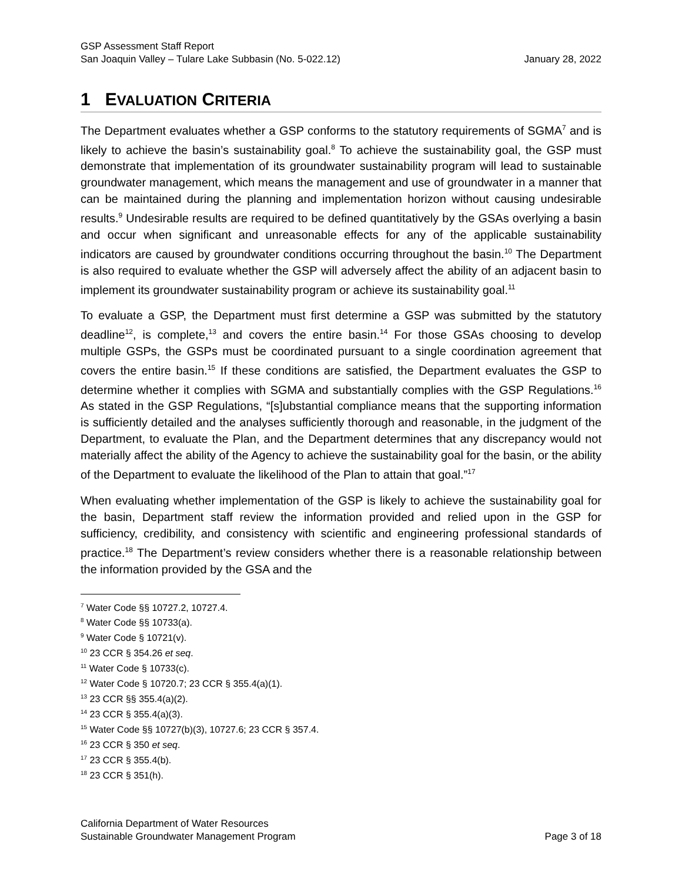GSP Assessment Staff Report
San Joaquin Valley – Tulare Lake Subbasin (No. 5-022.12) January 28, 2022
1 EVALUATION CRITERIA
The Department evaluates whether a GSP conforms to the statutory requirements of SGMA<sup>7</sup> and is likely to achieve the basin’s sustainability goal.<sup>8</sup> To achieve the sustainability goal, the GSP must demonstrate that implementation of its groundwater sustainability program will lead to sustainable groundwater management, which means the management and use of groundwater in a manner that can be maintained during the planning and implementation horizon without causing undesirable results.<sup>9</sup> Undesirable results are required to be defined quantitatively by the GSAs overlying a basin and occur when significant and unreasonable effects for any of the applicable sustainability indicators are caused by groundwater conditions occurring throughout the basin.<sup>10</sup> The Department is also required to evaluate whether the GSP will adversely affect the ability of an adjacent basin to implement its groundwater sustainability program or achieve its sustainability goal.<sup>11</sup>
To evaluate a GSP, the Department must first determine a GSP was submitted by the statutory deadline<sup>12</sup>, is complete,<sup>13</sup> and covers the entire basin.<sup>14</sup> For those GSAs choosing to develop multiple GSPs, the GSPs must be coordinated pursuant to a single coordination agreement that covers the entire basin.<sup>15</sup> If these conditions are satisfied, the Department evaluates the GSP to determine whether it complies with SGMA and substantially complies with the GSP Regulations.<sup>16</sup> As stated in the GSP Regulations, “[s]ubstantial compliance means that the supporting information is sufficiently detailed and the analyses sufficiently thorough and reasonable, in the judgment of the Department, to evaluate the Plan, and the Department determines that any discrepancy would not materially affect the ability of the Agency to achieve the sustainability goal for the basin, or the ability of the Department to evaluate the likelihood of the Plan to attain that goal.”<sup>17</sup>
When evaluating whether implementation of the GSP is likely to achieve the sustainability goal for the basin, Department staff review the information provided and relied upon in the GSP for sufficiency, credibility, and consistency with scientific and engineering professional standards of practice.<sup>18</sup> The Department’s review considers whether there is a reasonable relationship between the information provided by the GSA and the
<sup>7</sup> Water Code §§ 10727.2, 10727.4.
<sup>8</sup> Water Code §§ 10733(a).
<sup>9</sup> Water Code § 10721(v).
<sup>10</sup> 23 CCR § 354.26 et seq.
<sup>11</sup> Water Code § 10733(c).
<sup>12</sup> Water Code § 10720.7; 23 CCR § 355.4(a)(1).
<sup>13</sup> 23 CCR §§ 355.4(a)(2).
<sup>14</sup> 23 CCR § 355.4(a)(3).
<sup>15</sup> Water Code §§ 10727(b)(3), 10727.6; 23 CCR § 357.4.
<sup>16</sup> 23 CCR § 350 et seq.
<sup>17</sup> 23 CCR § 355.4(b).
<sup>18</sup> 23 CCR § 351(h).
California Department of Water Resources
Sustainable Groundwater Management Program Page 3 of 18